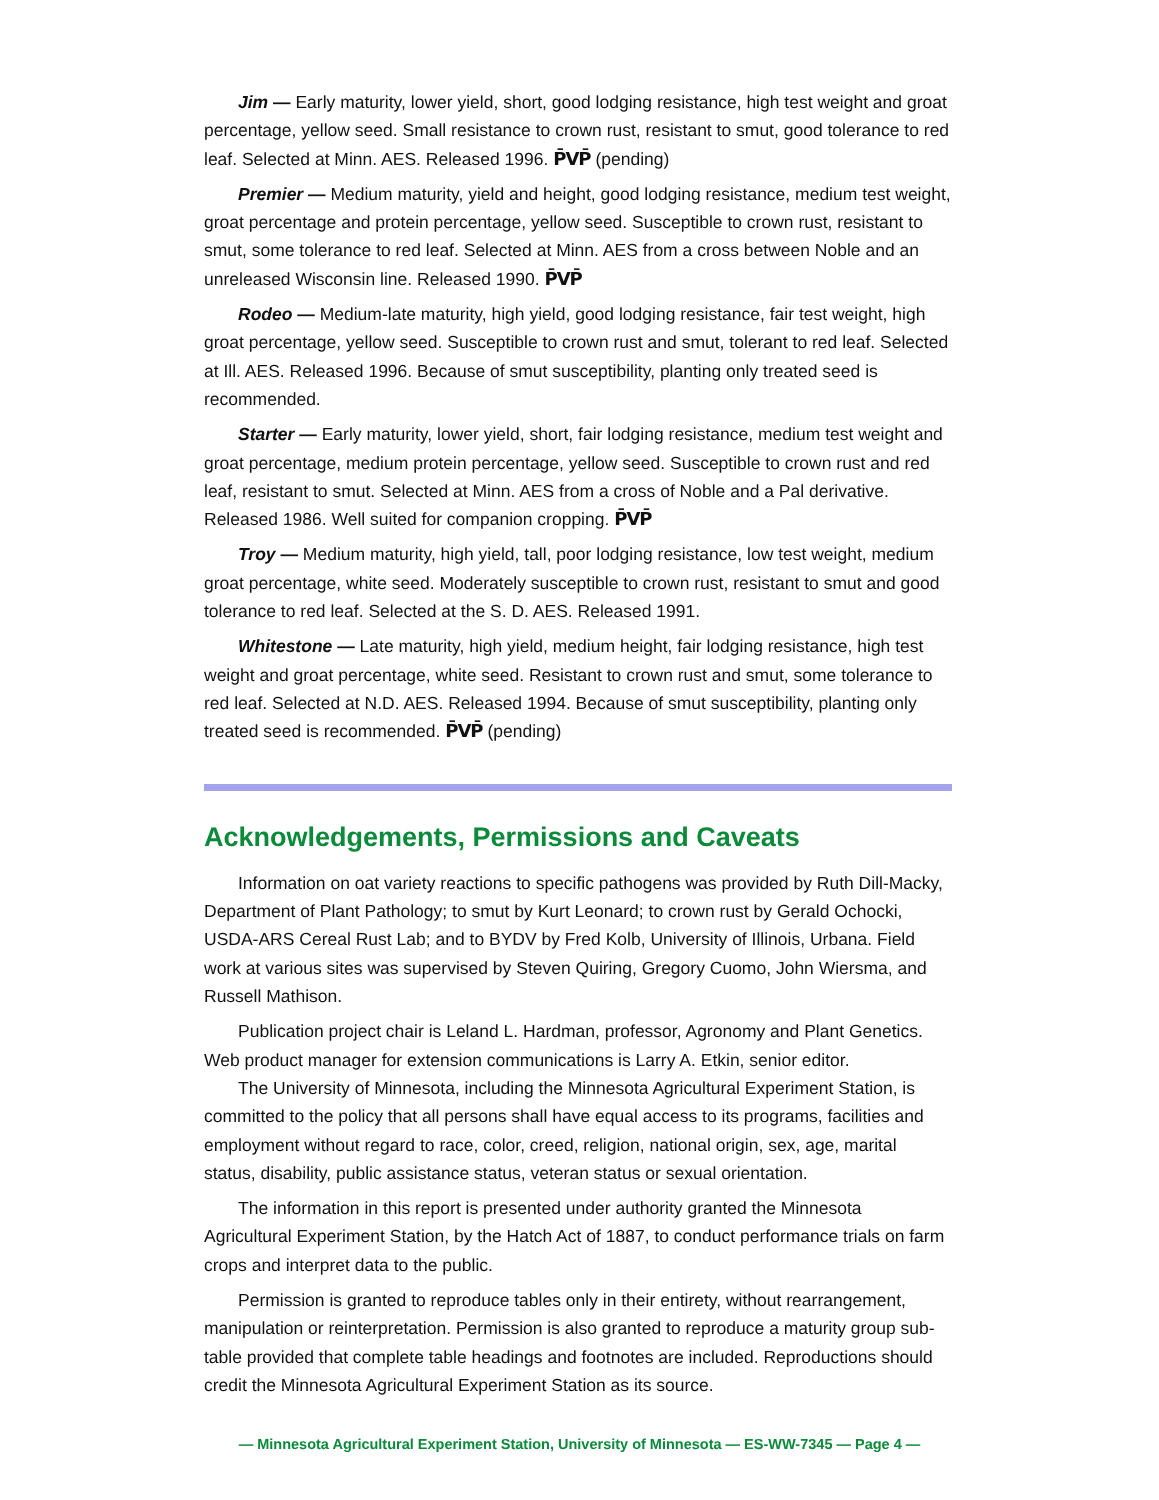Jim — Early maturity, lower yield, short, good lodging resistance, high test weight and groat percentage, yellow seed. Small resistance to crown rust, resistant to smut, good tolerance to red leaf. Selected at Minn. AES. Released 1996. P̄VP̄ (pending)
Premier — Medium maturity, yield and height, good lodging resistance, medium test weight, groat percentage and protein percentage, yellow seed. Susceptible to crown rust, resistant to smut, some tolerance to red leaf. Selected at Minn. AES from a cross between Noble and an unreleased Wisconsin line. Released 1990. P̄VP̄
Rodeo — Medium-late maturity, high yield, good lodging resistance, fair test weight, high groat percentage, yellow seed. Susceptible to crown rust and smut, tolerant to red leaf. Selected at Ill. AES. Released 1996. Because of smut susceptibility, planting only treated seed is recommended.
Starter — Early maturity, lower yield, short, fair lodging resistance, medium test weight and groat percentage, medium protein percentage, yellow seed. Susceptible to crown rust and red leaf, resistant to smut. Selected at Minn. AES from a cross of Noble and a Pal derivative. Released 1986. Well suited for companion cropping. P̄VP̄
Troy — Medium maturity, high yield, tall, poor lodging resistance, low test weight, medium groat percentage, white seed. Moderately susceptible to crown rust, resistant to smut and good tolerance to red leaf. Selected at the S. D. AES. Released 1991.
Whitestone — Late maturity, high yield, medium height, fair lodging resistance, high test weight and groat percentage, white seed. Resistant to crown rust and smut, some tolerance to red leaf. Selected at N.D. AES. Released 1994. Because of smut susceptibility, planting only treated seed is recommended. P̄VP̄ (pending)
Acknowledgements, Permissions and Caveats
Information on oat variety reactions to specific pathogens was provided by Ruth Dill-Macky, Department of Plant Pathology; to smut by Kurt Leonard; to crown rust by Gerald Ochocki, USDA-ARS Cereal Rust Lab; and to BYDV by Fred Kolb, University of Illinois, Urbana. Field work at various sites was supervised by Steven Quiring, Gregory Cuomo, John Wiersma, and Russell Mathison.
Publication project chair is Leland L. Hardman, professor, Agronomy and Plant Genetics. Web product manager for extension communications is Larry A. Etkin, senior editor.
The University of Minnesota, including the Minnesota Agricultural Experiment Station, is committed to the policy that all persons shall have equal access to its programs, facilities and employment without regard to race, color, creed, religion, national origin, sex, age, marital status, disability, public assistance status, veteran status or sexual orientation.
The information in this report is presented under authority granted the Minnesota Agricultural Experiment Station, by the Hatch Act of 1887, to conduct performance trials on farm crops and interpret data to the public.
Permission is granted to reproduce tables only in their entirety, without rearrangement, manipulation or reinterpretation. Permission is also granted to reproduce a maturity group sub-table provided that complete table headings and footnotes are included. Reproductions should credit the Minnesota Agricultural Experiment Station as its source.
— Minnesota Agricultural Experiment Station, University of Minnesota — ES-WW-7345 — Page 4 —